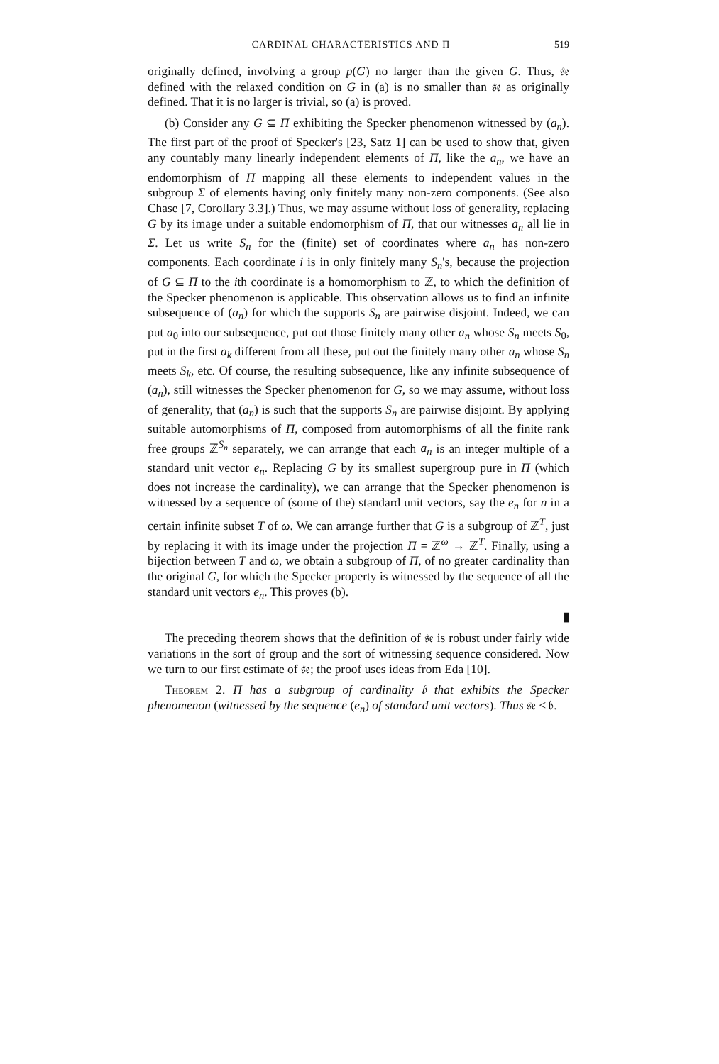CARDINAL CHARACTERISTICS AND Π 519
originally defined, involving a group p(G) no larger than the given G. Thus, 𝔰𝔢 defined with the relaxed condition on G in (a) is no smaller than 𝔰𝔢 as originally defined. That it is no larger is trivial, so (a) is proved.
(b) Consider any G ⊆ Π exhibiting the Specker phenomenon witnessed by (a<sub>n</sub>). The first part of the proof of Specker's [23, Satz 1] can be used to show that, given any countably many linearly independent elements of Π, like the a<sub>n</sub>, we have an endomorphism of Π mapping all these elements to independent values in the subgroup Σ of elements having only finitely many non-zero components. (See also Chase [7, Corollary 3.3].) Thus, we may assume without loss of generality, replacing G by its image under a suitable endomorphism of Π, that our witnesses a<sub>n</sub> all lie in Σ. Let us write S<sub>n</sub> for the (finite) set of coordinates where a<sub>n</sub> has non-zero components. Each coordinate i is in only finitely many S<sub>n</sub>'s, because the projection of G ⊆ Π to the ith coordinate is a homomorphism to ℤ, to which the definition of the Specker phenomenon is applicable. This observation allows us to find an infinite subsequence of (a<sub>n</sub>) for which the supports S<sub>n</sub> are pairwise disjoint. Indeed, we can put a<sub>0</sub> into our subsequence, put out those finitely many other a<sub>n</sub> whose S<sub>n</sub> meets S<sub>0</sub>, put in the first a<sub>k</sub> different from all these, put out the finitely many other a<sub>n</sub> whose S<sub>n</sub> meets S<sub>k</sub>, etc. Of course, the resulting subsequence, like any infinite subsequence of (a<sub>n</sub>), still witnesses the Specker phenomenon for G, so we may assume, without loss of generality, that (a<sub>n</sub>) is such that the supports S<sub>n</sub> are pairwise disjoint. By applying suitable automorphisms of Π, composed from automorphisms of all the finite rank free groups ℤ<sup>S<sub>n</sub></sup> separately, we can arrange that each a<sub>n</sub> is an integer multiple of a standard unit vector e<sub>n</sub>. Replacing G by its smallest supergroup pure in Π (which does not increase the cardinality), we can arrange that the Specker phenomenon is witnessed by a sequence of (some of the) standard unit vectors, say the e<sub>n</sub> for n in a certain infinite subset T of ω. We can arrange further that G is a subgroup of ℤ<sup>T</sup>, just by replacing it with its image under the projection Π = ℤ<sup>ω</sup> → ℤ<sup>T</sup>. Finally, using a bijection between T and ω, we obtain a subgroup of Π, of no greater cardinality than the original G, for which the Specker property is witnessed by the sequence of all the standard unit vectors e<sub>n</sub>. This proves (b).
▮
The preceding theorem shows that the definition of 𝔰𝔢 is robust under fairly wide variations in the sort of group and the sort of witnessing sequence considered. Now we turn to our first estimate of 𝔰𝔢; the proof uses ideas from Eda [10].
Theorem 2. Π has a subgroup of cardinality 𝔟 that exhibits the Specker phenomenon (witnessed by the sequence (e<sub>n</sub>) of standard unit vectors). Thus 𝔰𝔢 ≤ 𝔟.